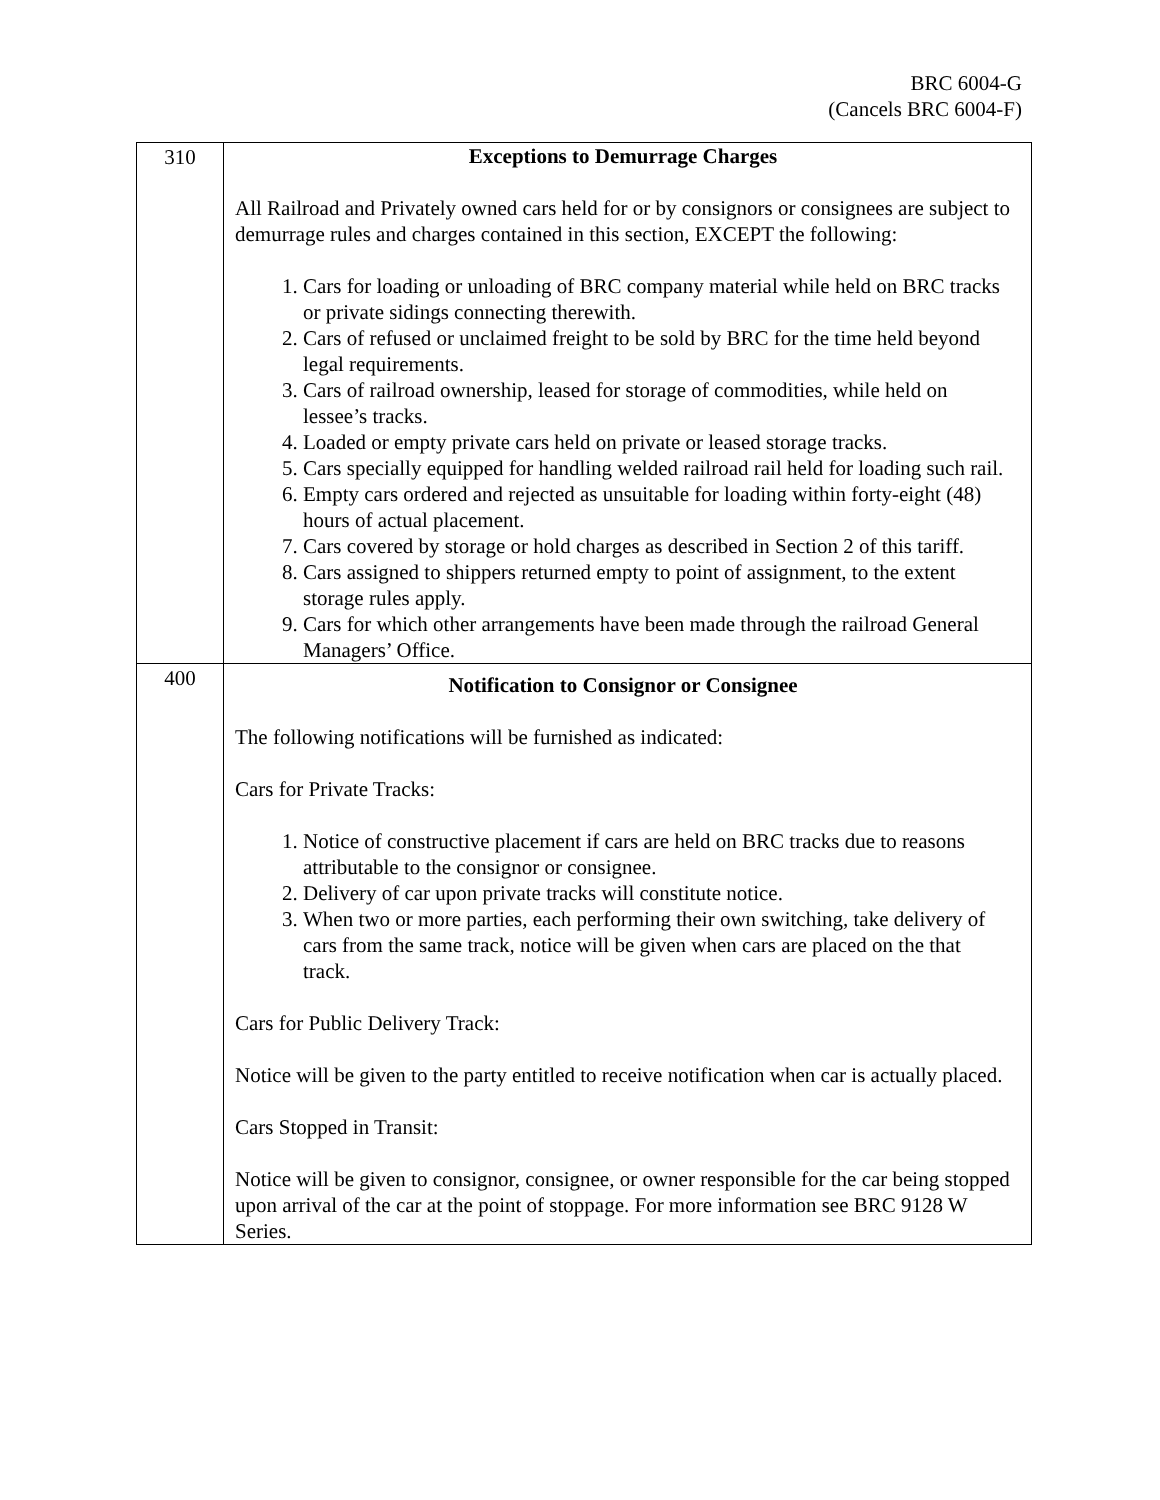BRC 6004-G
(Cancels BRC 6004-F)
| 310 | Exceptions to Demurrage Charges All Railroad and Privately owned cars held for or by consignors or consignees are subject to demurrage rules and charges contained in this section, EXCEPT the following: 1. Cars for loading or unloading of BRC company material while held on BRC tracks or private sidings connecting therewith. 2. Cars of refused or unclaimed freight to be sold by BRC for the time held beyond legal requirements. 3. Cars of railroad ownership, leased for storage of commodities, while held on lessee’s tracks. 4. Loaded or empty private cars held on private or leased storage tracks. 5. Cars specially equipped for handling welded railroad rail held for loading such rail. 6. Empty cars ordered and rejected as unsuitable for loading within forty-eight (48) hours of actual placement. 7. Cars covered by storage or hold charges as described in Section 2 of this tariff. 8. Cars assigned to shippers returned empty to point of assignment, to the extent storage rules apply. 9. Cars for which other arrangements have been made through the railroad General Managers’ Office. |
| 400 | Notification to Consignor or Consignee The following notifications will be furnished as indicated: Cars for Private Tracks: 1. Notice of constructive placement if cars are held on BRC tracks due to reasons attributable to the consignor or consignee. 2. Delivery of car upon private tracks will constitute notice. 3. When two or more parties, each performing their own switching, take delivery of cars from the same track, notice will be given when cars are placed on the that track. Cars for Public Delivery Track: Notice will be given to the party entitled to receive notification when car is actually placed. Cars Stopped in Transit: Notice will be given to consignor, consignee, or owner responsible for the car being stopped upon arrival of the car at the point of stoppage. For more information see BRC 9128 W Series. |